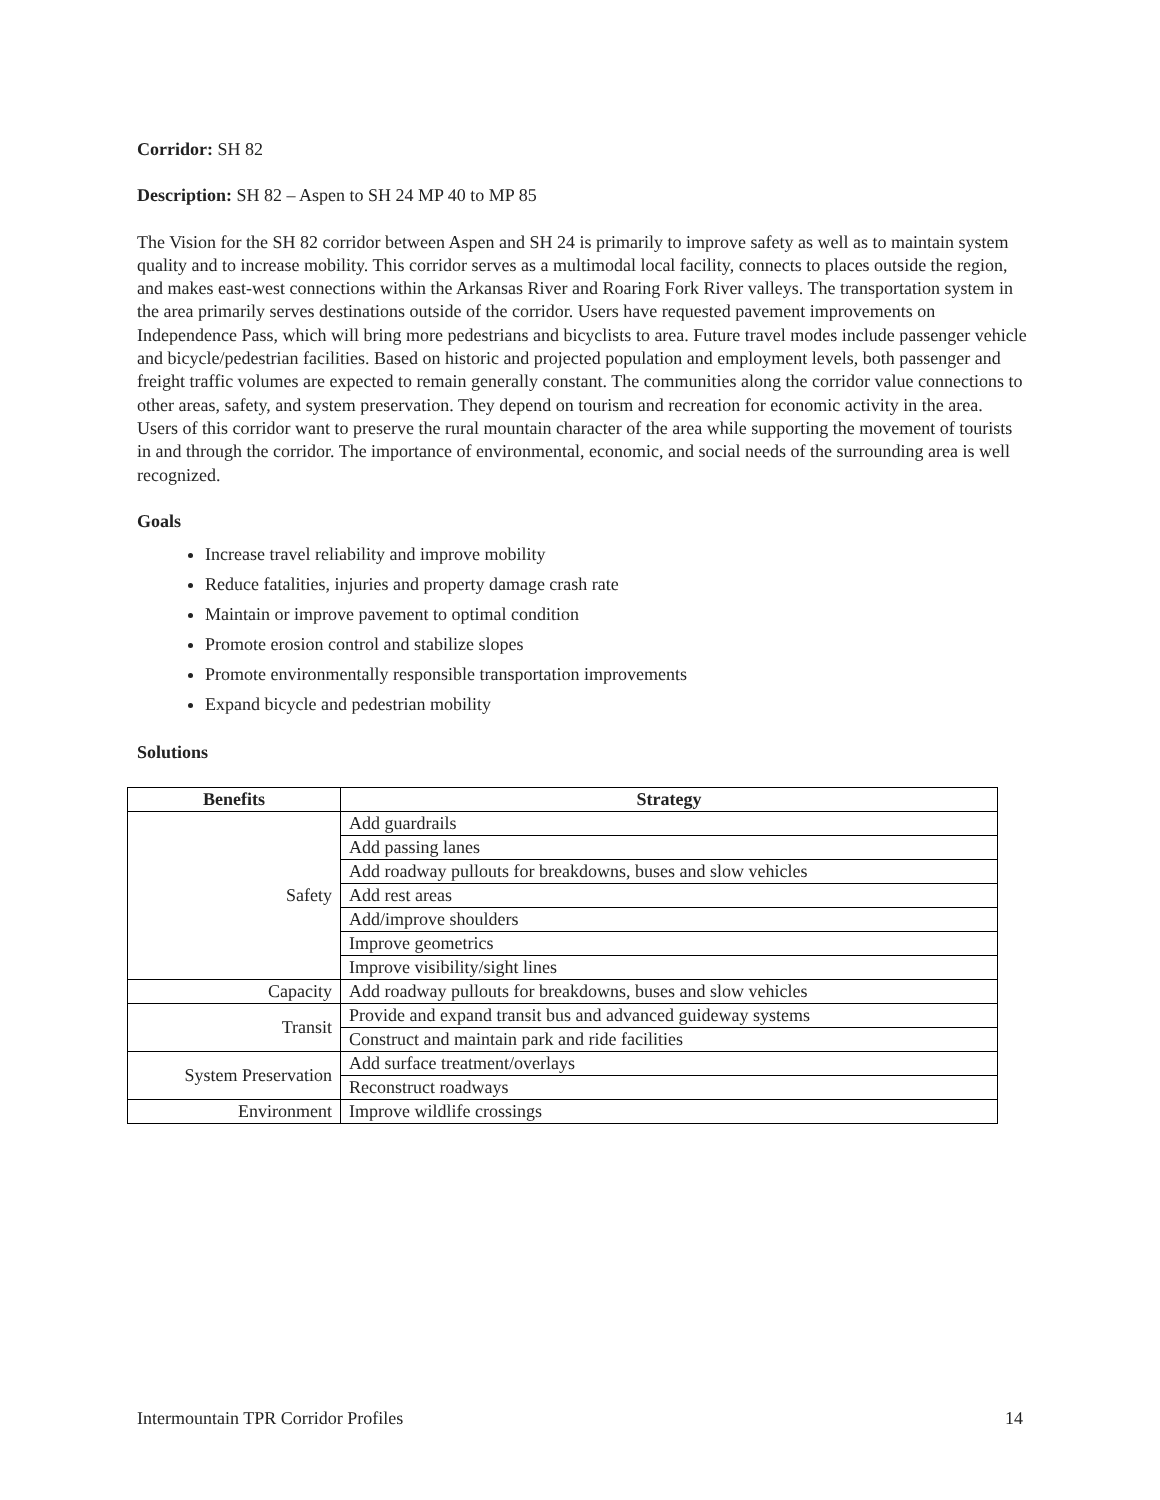Corridor: SH 82
Description: SH 82 – Aspen to SH 24 MP 40 to MP 85
The Vision for the SH 82 corridor between Aspen and SH 24 is primarily to improve safety as well as to maintain system quality and to increase mobility. This corridor serves as a multimodal local facility, connects to places outside the region, and makes east-west connections within the Arkansas River and Roaring Fork River valleys. The transportation system in the area primarily serves destinations outside of the corridor. Users have requested pavement improvements on Independence Pass, which will bring more pedestrians and bicyclists to area. Future travel modes include passenger vehicle and bicycle/pedestrian facilities. Based on historic and projected population and employment levels, both passenger and freight traffic volumes are expected to remain generally constant. The communities along the corridor value connections to other areas, safety, and system preservation. They depend on tourism and recreation for economic activity in the area. Users of this corridor want to preserve the rural mountain character of the area while supporting the movement of tourists in and through the corridor. The importance of environmental, economic, and social needs of the surrounding area is well recognized.
Goals
Increase travel reliability and improve mobility
Reduce fatalities, injuries and property damage crash rate
Maintain or improve pavement to optimal condition
Promote erosion control and stabilize slopes
Promote environmentally responsible transportation improvements
Expand bicycle and pedestrian mobility
Solutions
| Benefits | Strategy |
| --- | --- |
| Safety | Add guardrails |
| | Add passing lanes |
| | Add roadway pullouts for breakdowns, buses and slow vehicles |
| | Add rest areas |
| | Add/improve shoulders |
| | Improve geometrics |
| | Improve visibility/sight lines |
| Capacity | Add roadway pullouts for breakdowns, buses and slow vehicles |
| Transit | Provide and expand transit bus and advanced guideway systems |
| | Construct and maintain park and ride facilities |
| System Preservation | Add surface treatment/overlays |
| | Reconstruct roadways |
| Environment | Improve wildlife crossings |
Intermountain TPR Corridor Profiles 14